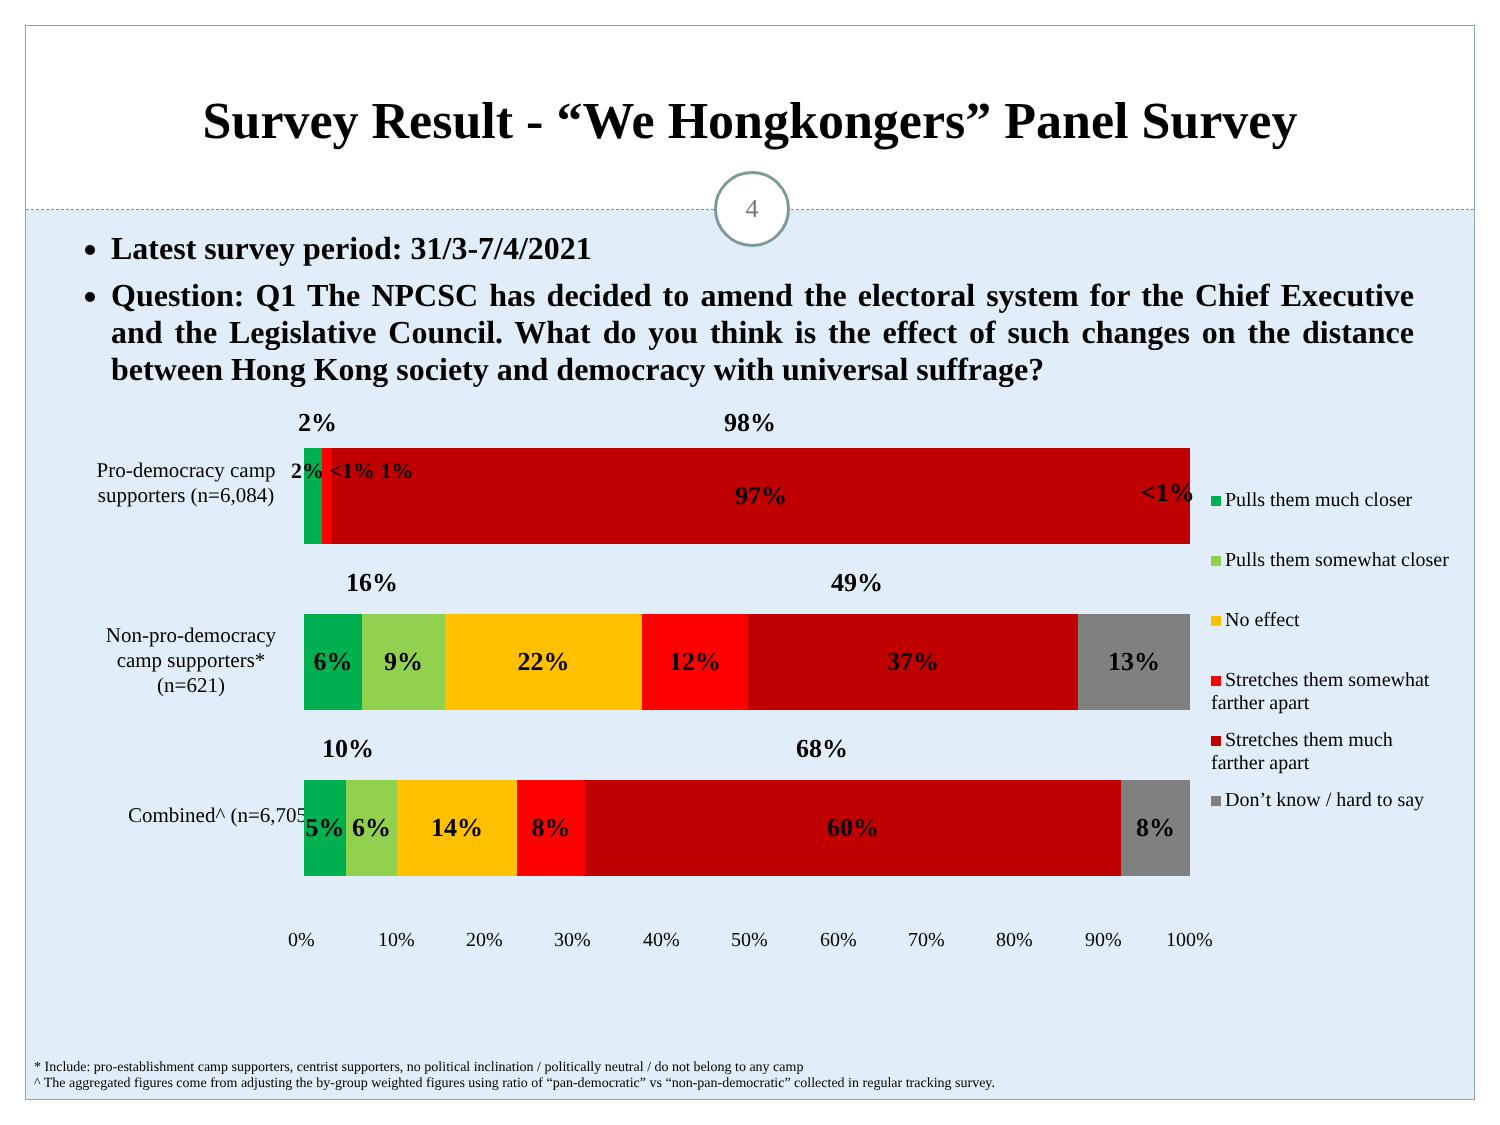Survey Result - “We Hongkongers” Panel Survey
4
Latest survey period: 31/3-7/4/2021
Question: Q1 The NPCSC has decided to amend the electoral system for the Chief Executive and the Legislative Council. What do you think is the effect of such changes on the distance between Hong Kong society and democracy with universal suffrage?
2% 98%
Pro-democracy camp supporters (n=6,084)
97%
2% <1% 1%
<1%
16% 49%
Non-pro-democracy camp supporters* (n=621)
6% 9% 22% 12% 37% 13%
10% 68%
Combined^ (n=6,705)
5% 6% 14% 8% 60% 8%
0% 10% 20% 30% 40% 50% 60% 70% 80% 90% 100%
Pulls them much closer
Pulls them somewhat closer
No effect
Stretches them somewhat farther apart
Stretches them much farther apart
Don’t know / hard to say
* Include: pro-establishment camp supporters, centrist supporters, no political inclination / politically neutral / do not belong to any camp
^ The aggregated figures come from adjusting the by-group weighted figures using ratio of “pan-democratic” vs “non-pan-democratic” collected in regular tracking survey.